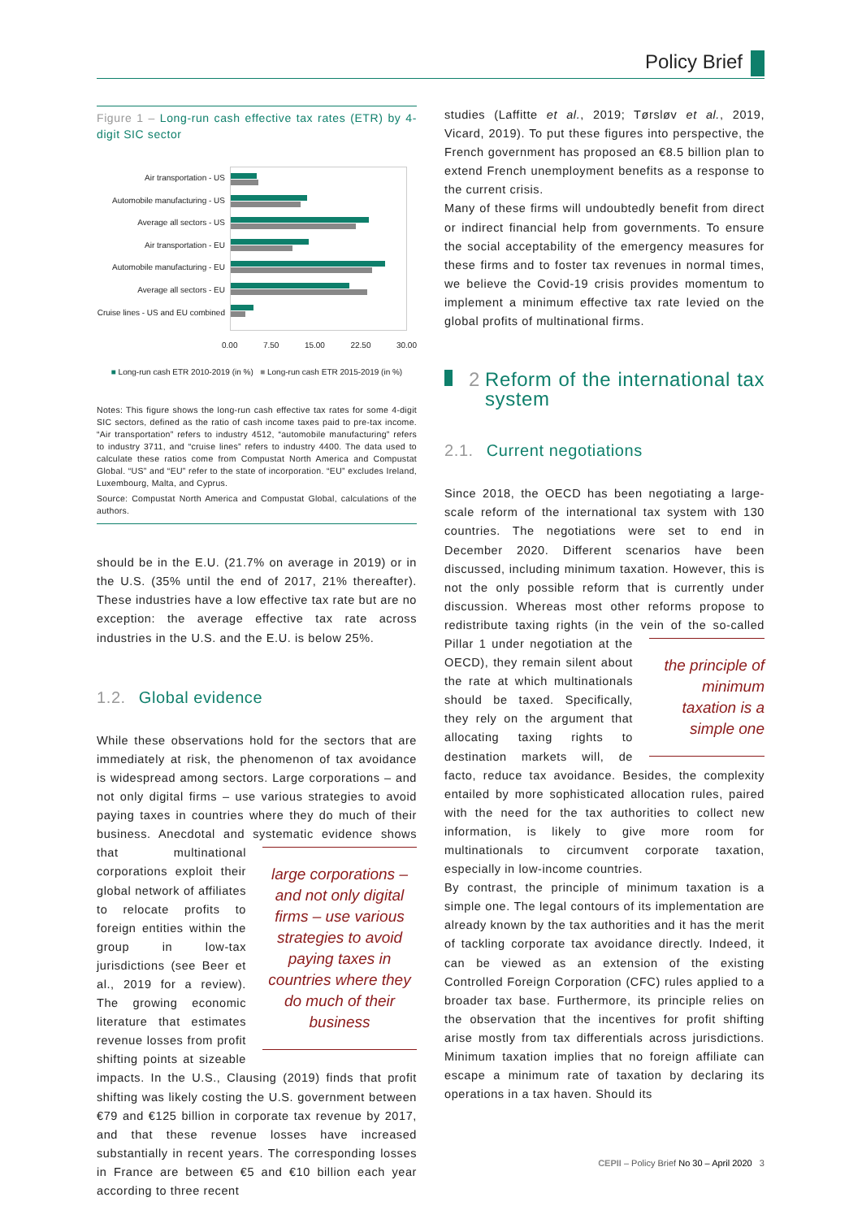Policy Brief
Figure 1 – Long-run cash effective tax rates (ETR) by 4-digit SIC sector
Air transportation - US
Automobile manufacturing - US
Average all sectors - US
Air transportation - EU
Automobile manufacturing - EU
Average all sectors - EU
Cruise lines - US and EU combined
0.00 7.50 15.00 22.50 30.00
■ Long-run cash ETR 2010-2019 (in %) ■ Long-run cash ETR 2015-2019 (in %)
Notes: This figure shows the long-run cash effective tax rates for some 4-digit SIC sectors, defined as the ratio of cash income taxes paid to pre-tax income. “Air transportation” refers to industry 4512, “automobile manufacturing” refers to industry 3711, and “cruise lines” refers to industry 4400. The data used to calculate these ratios come from Compustat North America and Compustat Global. “US” and “EU” refer to the state of incorporation. “EU” excludes Ireland, Luxembourg, Malta, and Cyprus.
Source: Compustat North America and Compustat Global, calculations of the authors.
should be in the E.U. (21.7% on average in 2019) or in the U.S. (35% until the end of 2017, 21% thereafter). These industries have a low effective tax rate but are no exception: the average effective tax rate across industries in the U.S. and the E.U. is below 25%.
1.2. Global evidence
While these observations hold for the sectors that are immediately at risk, the phenomenon of tax avoidance is widespread among sectors. Large corporations – and not only digital firms – use various strategies to avoid paying taxes in countries where they do much of their business. Anecdotal and systematic evidence shows large corporations – and not only digital firms – use various strategies to avoid paying taxes in countries where they do much of their business that multinational corporations exploit their global network of affiliates to relocate profits to foreign entities within the group in low-tax jurisdictions (see Beer et al., 2019 for a review). The growing economic literature that estimates revenue losses from profit shifting points at sizeable impacts. In the U.S., Clausing (2019) finds that profit shifting was likely costing the U.S. government between €79 and €125 billion in corporate tax revenue by 2017, and that these revenue losses have increased substantially in recent years. The corresponding losses in France are between €5 and €10 billion each year according to three recent
studies (Laffitte et al., 2019; Tørsløv et al., 2019, Vicard, 2019). To put these figures into perspective, the French government has proposed an €8.5 billion plan to extend French unemployment benefits as a response to the current crisis.
Many of these firms will undoubtedly benefit from direct or indirect financial help from governments. To ensure the social acceptability of the emergency measures for these firms and to foster tax revenues in normal times, we believe the Covid-19 crisis provides momentum to implement a minimum effective tax rate levied on the global profits of multinational firms.
2 Reform of the international tax system
2.1. Current negotiations
Since 2018, the OECD has been negotiating a large-scale reform of the international tax system with 130 countries. The negotiations were set to end in December 2020. Different scenarios have been discussed, including minimum taxation. However, this is not the only possible reform that is currently under discussion. Whereas most other reforms propose to redistribute taxing rights (in the vein of the so-called the principle of minimum taxation is a simple one Pillar 1 under negotiation at the OECD), they remain silent about the rate at which multinationals should be taxed. Specifically, they rely on the argument that allocating taxing rights to destination markets will, de facto, reduce tax avoidance. Besides, the complexity entailed by more sophisticated allocation rules, paired with the need for the tax authorities to collect new information, is likely to give more room for multinationals to circumvent corporate taxation, especially in low-income countries.
By contrast, the principle of minimum taxation is a simple one. The legal contours of its implementation are already known by the tax authorities and it has the merit of tackling corporate tax avoidance directly. Indeed, it can be viewed as an extension of the existing Controlled Foreign Corporation (CFC) rules applied to a broader tax base. Furthermore, its principle relies on the observation that the incentives for profit shifting arise mostly from tax differentials across jurisdictions. Minimum taxation implies that no foreign affiliate can escape a minimum rate of taxation by declaring its operations in a tax haven. Should its
CEPII – Policy Brief No 30 – April 2020 3